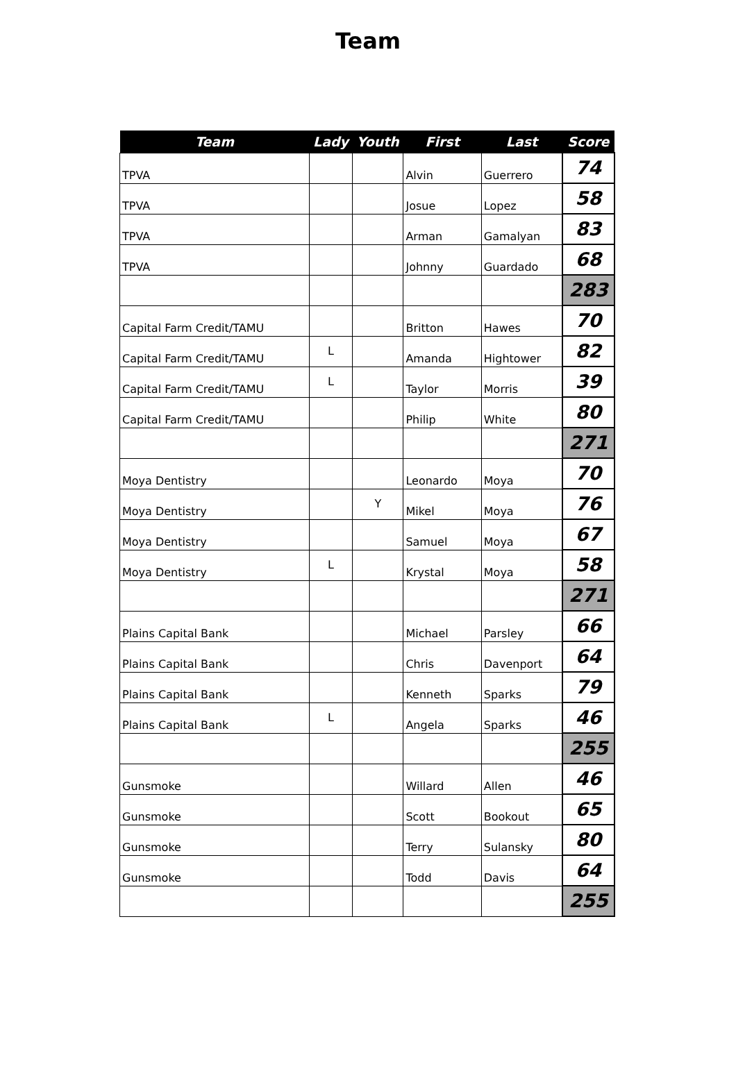Team
| Team | Lady | Youth | First | Last | Score |
| --- | --- | --- | --- | --- | --- |
| TPVA | | | Alvin | Guerrero | 74 |
| TPVA | | | Josue | Lopez | 58 |
| TPVA | | | Arman | Gamalyan | 83 |
| TPVA | | | Johnny | Guardado | 68 |
| | | | | | 283 |
| Capital Farm Credit/TAMU | | | Britton | Hawes | 70 |
| Capital Farm Credit/TAMU | L | | Amanda | Hightower | 82 |
| Capital Farm Credit/TAMU | L | | Taylor | Morris | 39 |
| Capital Farm Credit/TAMU | | | Philip | White | 80 |
| | | | | | 271 |
| Moya Dentistry | | | Leonardo | Moya | 70 |
| Moya Dentistry | | Y | Mikel | Moya | 76 |
| Moya Dentistry | | | Samuel | Moya | 67 |
| Moya Dentistry | L | | Krystal | Moya | 58 |
| | | | | | 271 |
| Plains Capital Bank | | | Michael | Parsley | 66 |
| Plains Capital Bank | | | Chris | Davenport | 64 |
| Plains Capital Bank | | | Kenneth | Sparks | 79 |
| Plains Capital Bank | L | | Angela | Sparks | 46 |
| | | | | | 255 |
| Gunsmoke | | | Willard | Allen | 46 |
| Gunsmoke | | | Scott | Bookout | 65 |
| Gunsmoke | | | Terry | Sulansky | 80 |
| Gunsmoke | | | Todd | Davis | 64 |
| | | | | | 255 |